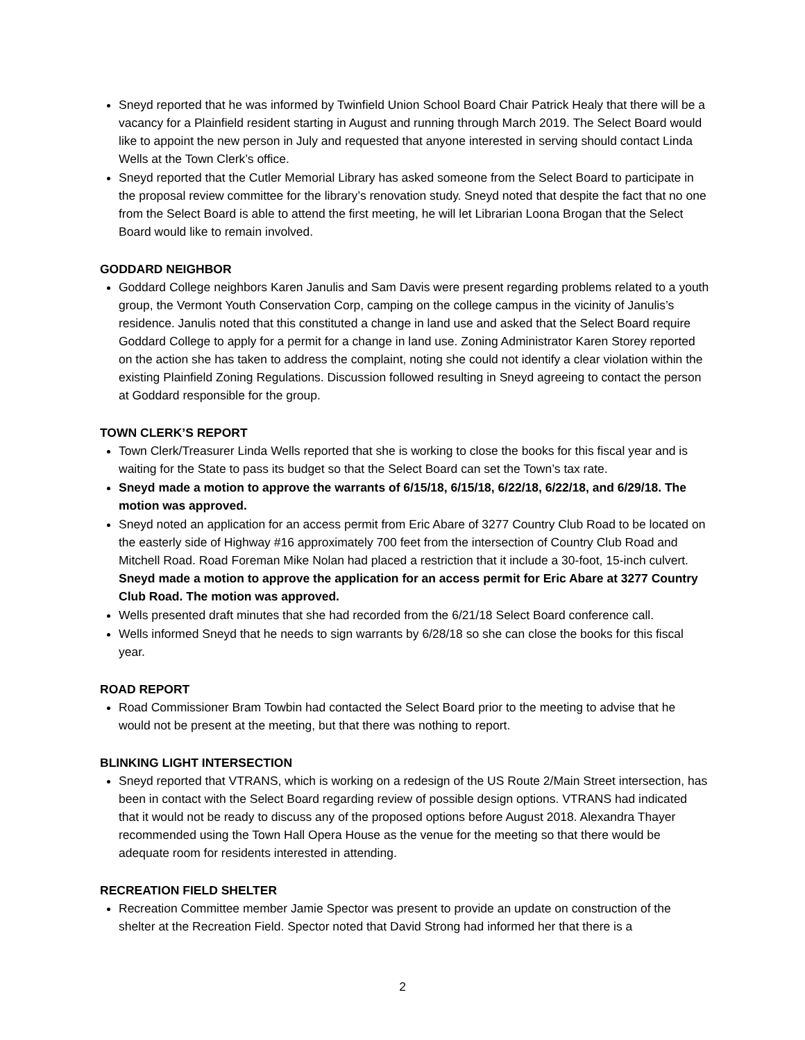Sneyd reported that he was informed by Twinfield Union School Board Chair Patrick Healy that there will be a vacancy for a Plainfield resident starting in August and running through March 2019. The Select Board would like to appoint the new person in July and requested that anyone interested in serving should contact Linda Wells at the Town Clerk’s office.
Sneyd reported that the Cutler Memorial Library has asked someone from the Select Board to participate in the proposal review committee for the library’s renovation study. Sneyd noted that despite the fact that no one from the Select Board is able to attend the first meeting, he will let Librarian Loona Brogan that the Select Board would like to remain involved.
GODDARD NEIGHBOR
Goddard College neighbors Karen Janulis and Sam Davis were present regarding problems related to a youth group, the Vermont Youth Conservation Corp, camping on the college campus in the vicinity of Janulis’s residence. Janulis noted that this constituted a change in land use and asked that the Select Board require Goddard College to apply for a permit for a change in land use. Zoning Administrator Karen Storey reported on the action she has taken to address the complaint, noting she could not identify a clear violation within the existing Plainfield Zoning Regulations. Discussion followed resulting in Sneyd agreeing to contact the person at Goddard responsible for the group.
TOWN CLERK’S REPORT
Town Clerk/Treasurer Linda Wells reported that she is working to close the books for this fiscal year and is waiting for the State to pass its budget so that the Select Board can set the Town’s tax rate.
Sneyd made a motion to approve the warrants of 6/15/18, 6/15/18, 6/22/18, 6/22/18, and 6/29/18. The motion was approved.
Sneyd noted an application for an access permit from Eric Abare of 3277 Country Club Road to be located on the easterly side of Highway #16 approximately 700 feet from the intersection of Country Club Road and Mitchell Road. Road Foreman Mike Nolan had placed a restriction that it include a 30-foot, 15-inch culvert. Sneyd made a motion to approve the application for an access permit for Eric Abare at 3277 Country Club Road. The motion was approved.
Wells presented draft minutes that she had recorded from the 6/21/18 Select Board conference call.
Wells informed Sneyd that he needs to sign warrants by 6/28/18 so she can close the books for this fiscal year.
ROAD REPORT
Road Commissioner Bram Towbin had contacted the Select Board prior to the meeting to advise that he would not be present at the meeting, but that there was nothing to report.
BLINKING LIGHT INTERSECTION
Sneyd reported that VTRANS, which is working on a redesign of the US Route 2/Main Street intersection, has been in contact with the Select Board regarding review of possible design options. VTRANS had indicated that it would not be ready to discuss any of the proposed options before August 2018. Alexandra Thayer recommended using the Town Hall Opera House as the venue for the meeting so that there would be adequate room for residents interested in attending.
RECREATION FIELD SHELTER
Recreation Committee member Jamie Spector was present to provide an update on construction of the shelter at the Recreation Field. Spector noted that David Strong had informed her that there is a
2